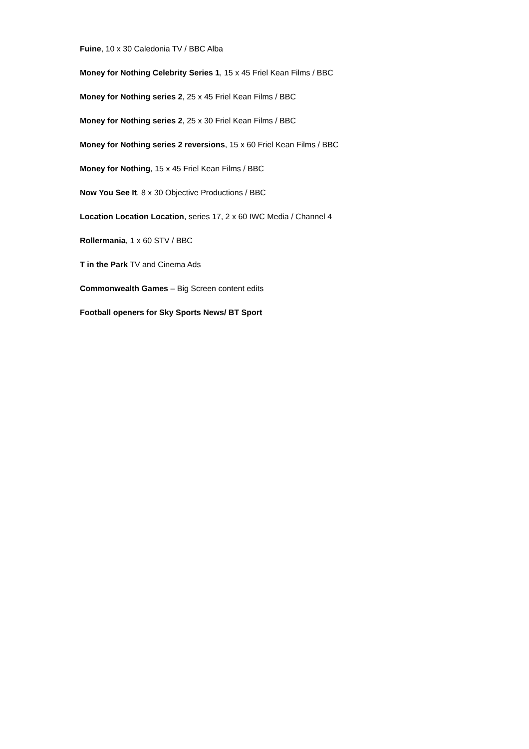Fuine, 10 x 30 Caledonia TV / BBC Alba
Money for Nothing Celebrity Series 1, 15 x 45 Friel Kean Films / BBC
Money for Nothing series 2, 25 x 45 Friel Kean Films / BBC
Money for Nothing series 2, 25 x 30 Friel Kean Films / BBC
Money for Nothing series 2 reversions, 15 x 60 Friel Kean Films / BBC
Money for Nothing, 15 x 45 Friel Kean Films / BBC
Now You See It, 8 x 30 Objective Productions / BBC
Location Location Location, series 17, 2 x 60 IWC Media / Channel 4
Rollermania, 1 x 60 STV / BBC
T in the Park TV and Cinema Ads
Commonwealth Games – Big Screen content edits
Football openers for Sky Sports News/ BT Sport